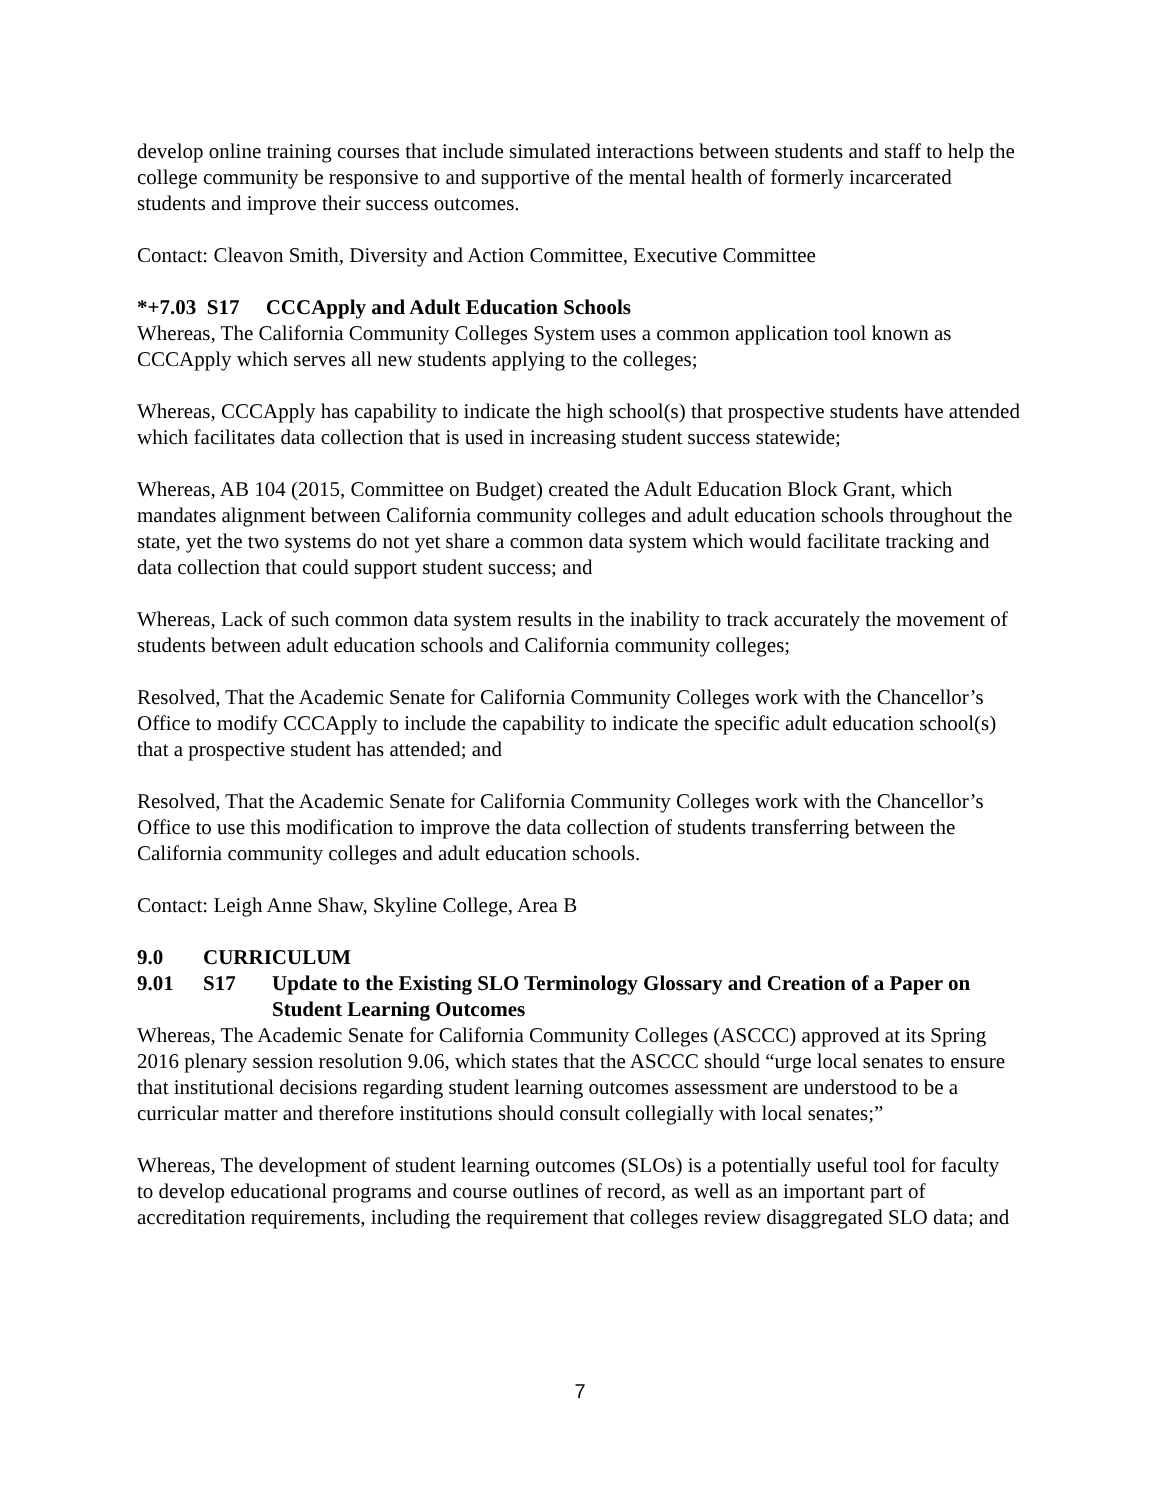develop online training courses that include simulated interactions between students and staff to help the college community be responsive to and supportive of the mental health of formerly incarcerated students and improve their success outcomes.
Contact: Cleavon Smith, Diversity and Action Committee, Executive Committee
*+7.03 S17 CCCApply and Adult Education Schools
Whereas, The California Community Colleges System uses a common application tool known as CCCApply which serves all new students applying to the colleges;
Whereas, CCCApply has capability to indicate the high school(s) that prospective students have attended which facilitates data collection that is used in increasing student success statewide;
Whereas, AB 104 (2015, Committee on Budget) created the Adult Education Block Grant, which mandates alignment between California community colleges and adult education schools throughout the state, yet the two systems do not yet share a common data system which would facilitate tracking and data collection that could support student success; and
Whereas, Lack of such common data system results in the inability to track accurately the movement of students between adult education schools and California community colleges;
Resolved, That the Academic Senate for California Community Colleges work with the Chancellor’s Office to modify CCCApply to include the capability to indicate the specific adult education school(s) that a prospective student has attended; and
Resolved, That the Academic Senate for California Community Colleges work with the Chancellor’s Office to use this modification to improve the data collection of students transferring between the California community colleges and adult education schools.
Contact: Leigh Anne Shaw, Skyline College, Area B
9.0 CURRICULUM
9.01 S17 Update to the Existing SLO Terminology Glossary and Creation of a Paper on Student Learning Outcomes
Whereas, The Academic Senate for California Community Colleges (ASCCC) approved at its Spring 2016 plenary session resolution 9.06, which states that the ASCCC should “urge local senates to ensure that institutional decisions regarding student learning outcomes assessment are understood to be a curricular matter and therefore institutions should consult collegially with local senates;”
Whereas, The development of student learning outcomes (SLOs) is a potentially useful tool for faculty to develop educational programs and course outlines of record, as well as an important part of accreditation requirements, including the requirement that colleges review disaggregated SLO data; and
7